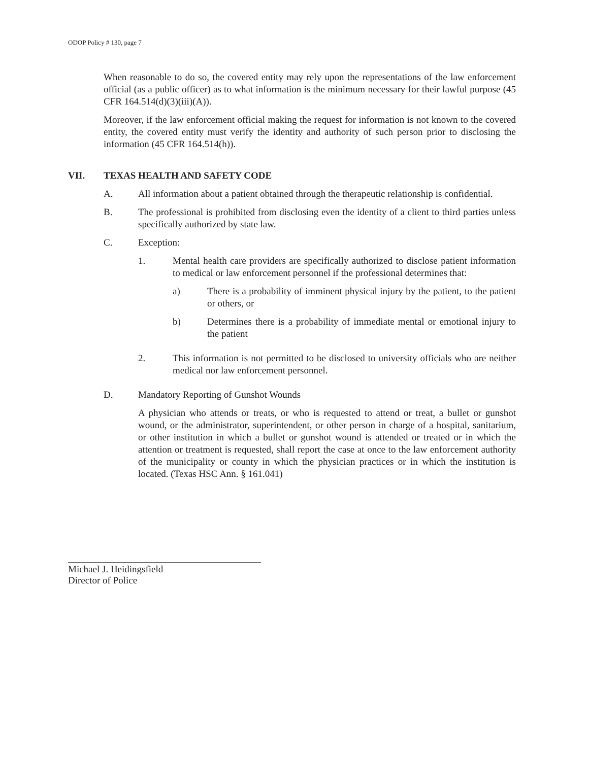ODOP Policy # 130, page 7
When reasonable to do so, the covered entity may rely upon the representations of the law enforcement official (as a public officer) as to what information is the minimum necessary for their lawful purpose (45 CFR 164.514(d)(3)(iii)(A)).
Moreover, if the law enforcement official making the request for information is not known to the covered entity, the covered entity must verify the identity and authority of such person prior to disclosing the information (45 CFR 164.514(h)).
VII. TEXAS HEALTH AND SAFETY CODE
A. All information about a patient obtained through the therapeutic relationship is confidential.
B. The professional is prohibited from disclosing even the identity of a client to third parties unless specifically authorized by state law.
C. Exception:
1. Mental health care providers are specifically authorized to disclose patient information to medical or law enforcement personnel if the professional determines that:
a) There is a probability of imminent physical injury by the patient, to the patient or others, or
b) Determines there is a probability of immediate mental or emotional injury to the patient
2. This information is not permitted to be disclosed to university officials who are neither medical nor law enforcement personnel.
D. Mandatory Reporting of Gunshot Wounds
A physician who attends or treats, or who is requested to attend or treat, a bullet or gunshot wound, or the administrator, superintendent, or other person in charge of a hospital, sanitarium, or other institution in which a bullet or gunshot wound is attended or treated or in which the attention or treatment is requested, shall report the case at once to the law enforcement authority of the municipality or county in which the physician practices or in which the institution is located. (Texas HSC Ann. § 161.041)
Michael J. Heidingsfield
Director of Police